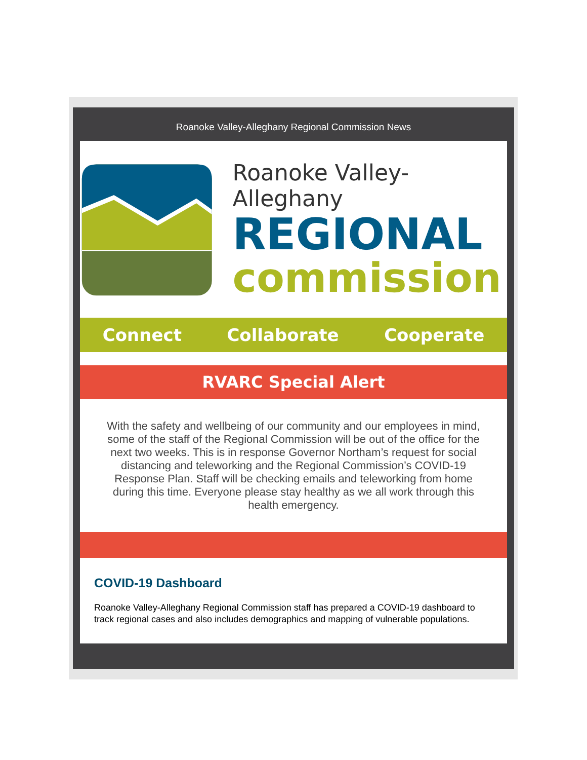Roanoke Valley-Alleghany Regional Commission News
Roanoke Valley-Alleghany
REGIONAL
commission
Connect Collaborate Cooperate
RVARC Special Alert
With the safety and wellbeing of our community and our employees in mind, some of the staff of the Regional Commission will be out of the office for the next two weeks. This is in response Governor Northam’s request for social distancing and teleworking and the Regional Commission’s COVID-19 Response Plan. Staff will be checking emails and teleworking from home during this time. Everyone please stay healthy as we all work through this health emergency.
COVID-19 Dashboard
Roanoke Valley-Alleghany Regional Commission staff has prepared a COVID-19 dashboard to track regional cases and also includes demographics and mapping of vulnerable populations.